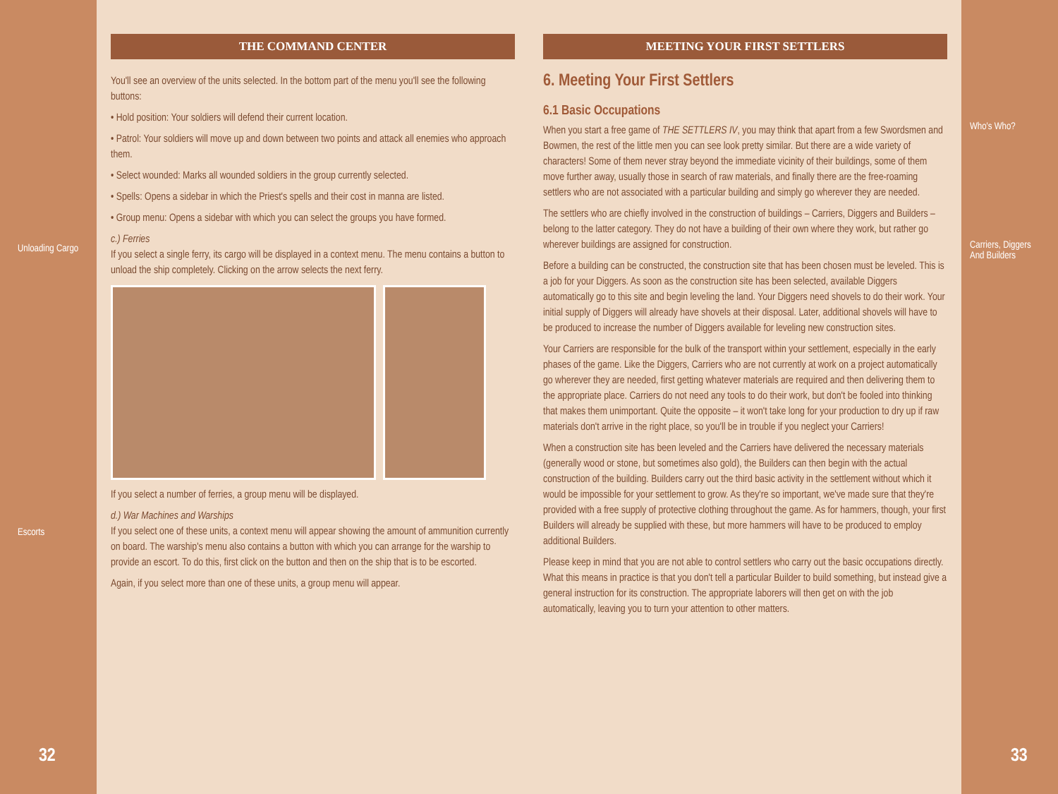Unloading Cargo
Escorts
32
THE COMMAND CENTER
You'll see an overview of the units selected. In the bottom part of the menu you'll see the following buttons:
• Hold position: Your soldiers will defend their current location.
• Patrol: Your soldiers will move up and down between two points and attack all enemies who approach them.
• Select wounded: Marks all wounded soldiers in the group currently selected.
• Spells: Opens a sidebar in which the Priest's spells and their cost in manna are listed.
• Group menu: Opens a sidebar with which you can select the groups you have formed.
c.) Ferries
If you select a single ferry, its cargo will be displayed in a context menu. The menu contains a button to unload the ship completely. Clicking on the arrow selects the next ferry.
If you select a number of ferries, a group menu will be displayed.
d.) War Machines and Warships
If you select one of these units, a context menu will appear showing the amount of ammunition currently on board. The warship's menu also contains a button with which you can arrange for the warship to provide an escort. To do this, first click on the button and then on the ship that is to be escorted.
Again, if you select more than one of these units, a group menu will appear.
MEETING YOUR FIRST SETTLERS
6. Meeting Your First Settlers
6.1 Basic Occupations
When you start a free game of THE SETTLERS IV, you may think that apart from a few Swordsmen and Bowmen, the rest of the little men you can see look pretty similar. But there are a wide variety of characters! Some of them never stray beyond the immediate vicinity of their buildings, some of them move further away, usually those in search of raw materials, and finally there are the free-roaming settlers who are not associated with a particular building and simply go wherever they are needed.
The settlers who are chiefly involved in the construction of buildings – Carriers, Diggers and Builders – belong to the latter category. They do not have a building of their own where they work, but rather go wherever buildings are assigned for construction.
Before a building can be constructed, the construction site that has been chosen must be leveled. This is a job for your Diggers. As soon as the construction site has been selected, available Diggers automatically go to this site and begin leveling the land. Your Diggers need shovels to do their work. Your initial supply of Diggers will already have shovels at their disposal. Later, additional shovels will have to be produced to increase the number of Diggers available for leveling new construction sites.
Your Carriers are responsible for the bulk of the transport within your settlement, especially in the early phases of the game. Like the Diggers, Carriers who are not currently at work on a project automatically go wherever they are needed, first getting whatever materials are required and then delivering them to the appropriate place. Carriers do not need any tools to do their work, but don't be fooled into thinking that makes them unimportant. Quite the opposite – it won't take long for your production to dry up if raw materials don't arrive in the right place, so you'll be in trouble if you neglect your Carriers!
When a construction site has been leveled and the Carriers have delivered the necessary materials (generally wood or stone, but sometimes also gold), the Builders can then begin with the actual construction of the building. Builders carry out the third basic activity in the settlement without which it would be impossible for your settlement to grow. As they're so important, we've made sure that they're provided with a free supply of protective clothing throughout the game. As for hammers, though, your first Builders will already be supplied with these, but more hammers will have to be produced to employ additional Builders.
Please keep in mind that you are not able to control settlers who carry out the basic occupations directly. What this means in practice is that you don't tell a particular Builder to build something, but instead give a general instruction for its construction. The appropriate laborers will then get on with the job automatically, leaving you to turn your attention to other matters.
Who's Who?
Carriers, Diggers
And Builders
33